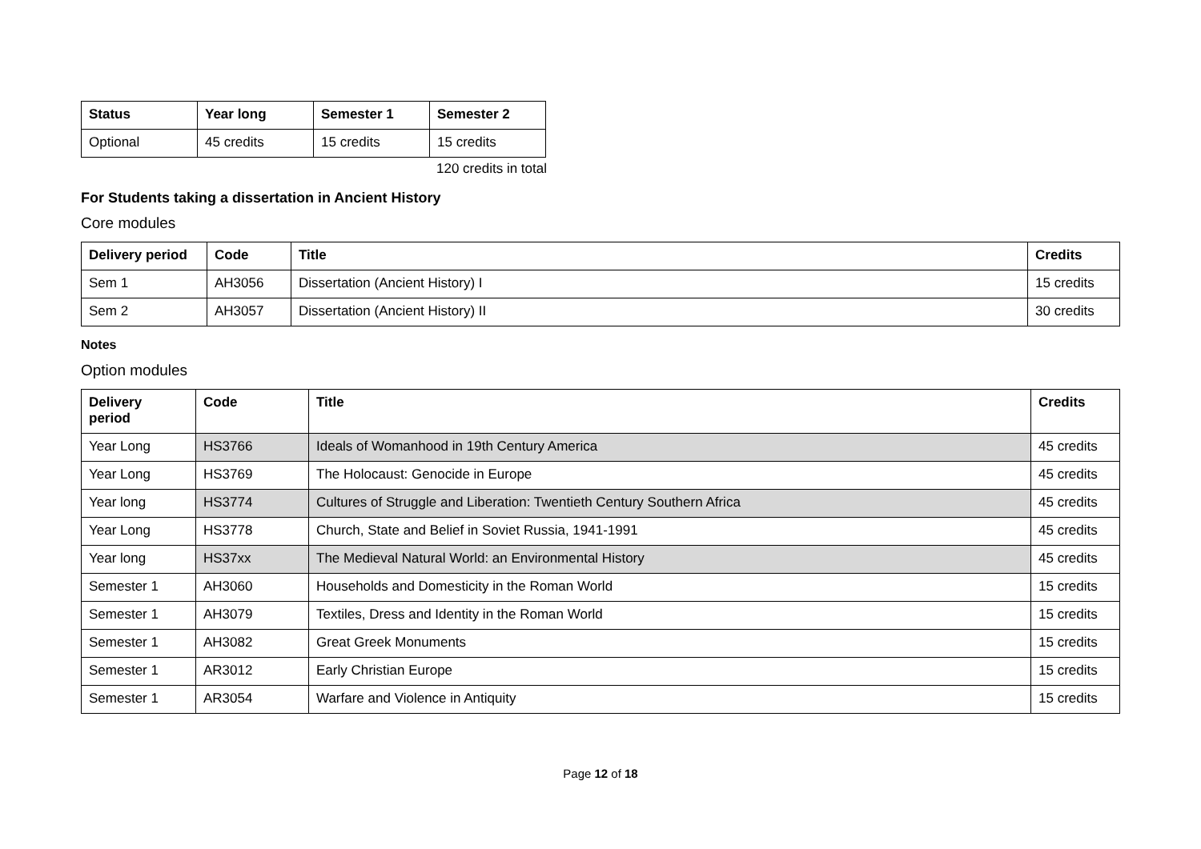| Status | Year long | Semester 1 | Semester 2 |
| --- | --- | --- | --- |
| Optional | 45 credits | 15 credits | 15 credits |
120 credits in total
For Students taking a dissertation in Ancient History
Core modules
| Delivery period | Code | Title | Credits |
| --- | --- | --- | --- |
| Sem 1 | AH3056 | Dissertation (Ancient History) I | 15 credits |
| Sem 2 | AH3057 | Dissertation (Ancient History) II | 30 credits |
Notes
Option modules
| Delivery period | Code | Title | Credits |
| --- | --- | --- | --- |
| Year Long | HS3766 | Ideals of Womanhood in 19th Century America | 45 credits |
| Year Long | HS3769 | The Holocaust: Genocide in Europe | 45 credits |
| Year long | HS3774 | Cultures of Struggle and Liberation: Twentieth Century Southern Africa | 45 credits |
| Year Long | HS3778 | Church, State and Belief in Soviet Russia, 1941-1991 | 45 credits |
| Year long | HS37xx | The Medieval Natural World: an Environmental History | 45 credits |
| Semester 1 | AH3060 | Households and Domesticity in the Roman World | 15 credits |
| Semester 1 | AH3079 | Textiles, Dress and Identity in the Roman World | 15 credits |
| Semester 1 | AH3082 | Great Greek Monuments | 15 credits |
| Semester 1 | AR3012 | Early Christian Europe | 15 credits |
| Semester 1 | AR3054 | Warfare and Violence in Antiquity | 15 credits |
Page 12 of 18